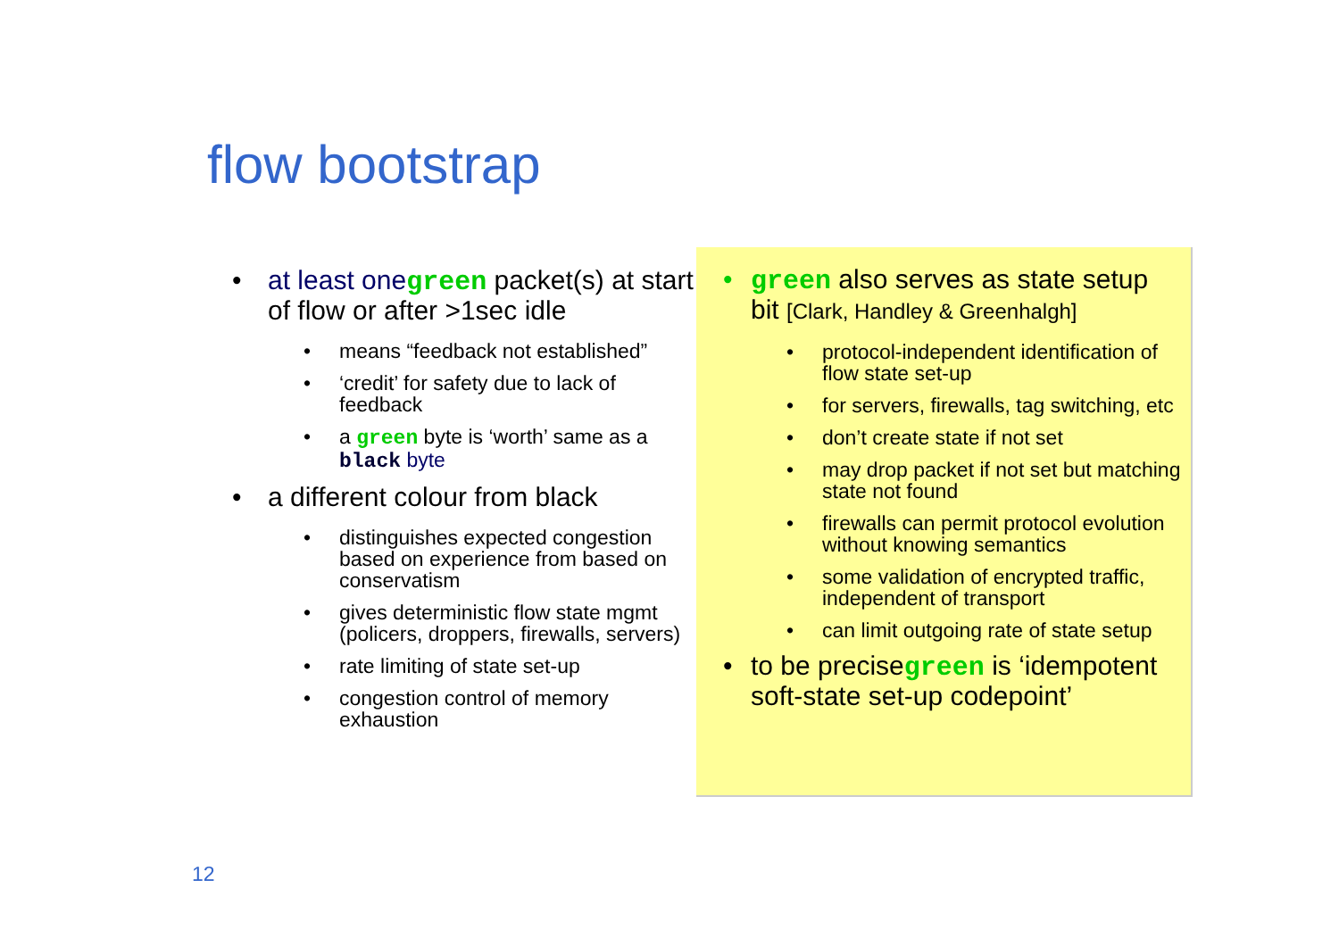flow bootstrap
• at least one green packet(s) at start of flow or after >1sec idle
• means “feedback not established”
• ‘credit’ for safety due to lack of feedback
• a green byte is ‘worth’ same as a black byte
• a different colour from black
• distinguishes expected congestion based on experience from based on conservatism
• gives deterministic flow state mgmt (policers, droppers, firewalls, servers)
• rate limiting of state set-up
• congestion control of memory exhaustion
• green also serves as state setup bit [Clark, Handley & Greenhalgh]
• protocol-independent identification of flow state set-up
• for servers, firewalls, tag switching, etc
• don’t create state if not set
• may drop packet if not set but matching state not found
• firewalls can permit protocol evolution without knowing semantics
• some validation of encrypted traffic, independent of transport
• can limit outgoing rate of state setup
• to be precisegreen is ‘idempotent soft-state set-up codepoint’
12